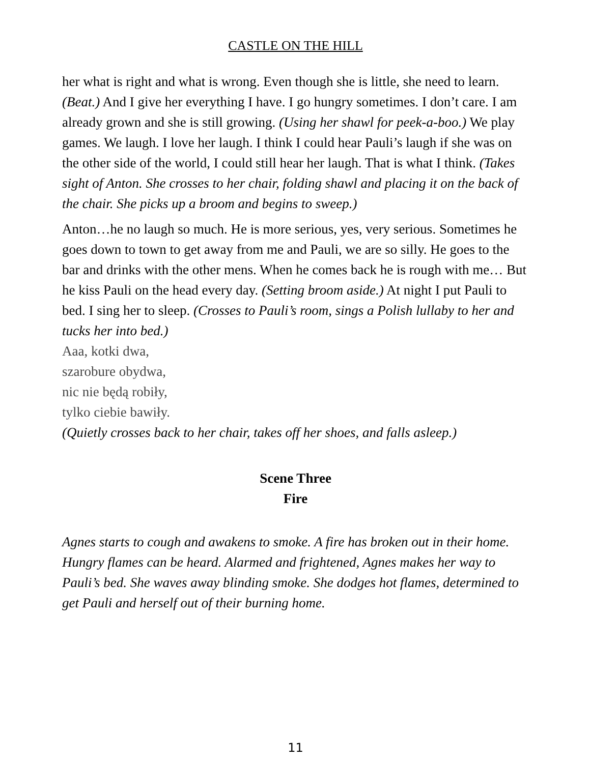CASTLE ON THE HILL
her what is right and what is wrong. Even though she is little, she need to learn. (Beat.) And I give her everything I have. I go hungry sometimes. I don’t care. I am already grown and she is still growing. (Using her shawl for peek-a-boo.) We play games. We laugh. I love her laugh. I think I could hear Pauli’s laugh if she was on the other side of the world, I could still hear her laugh. That is what I think. (Takes sight of Anton. She crosses to her chair, folding shawl and placing it on the back of the chair. She picks up a broom and begins to sweep.)
Anton…he no laugh so much. He is more serious, yes, very serious. Sometimes he goes down to town to get away from me and Pauli, we are so silly. He goes to the bar and drinks with the other mens. When he comes back he is rough with me… But he kiss Pauli on the head every day. (Setting broom aside.) At night I put Pauli to bed. I sing her to sleep. (Crosses to Pauli’s room, sings a Polish lullaby to her and tucks her into bed.)
Aaa, kotki dwa,
szarobure obydwa,
nic nie będą robiły,
tylko ciebie bawiły.
(Quietly crosses back to her chair, takes off her shoes, and falls asleep.)
Scene Three
Fire
Agnes starts to cough and awakens to smoke. A fire has broken out in their home. Hungry flames can be heard. Alarmed and frightened, Agnes makes her way to Pauli’s bed. She waves away blinding smoke. She dodges hot flames, determined to get Pauli and herself out of their burning home.
11